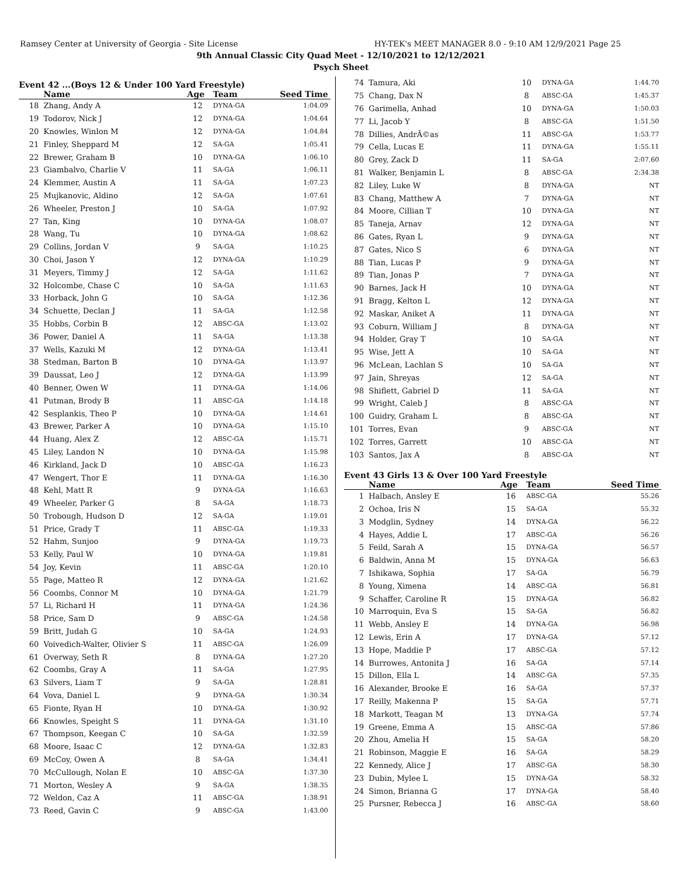Ramsey Center at University of Georgia - Site License HY-TEK's MEET MANAGER 8.0 - 9:10 AM 12/9/2021 Page 25
9th Annual Classic City Quad Meet - 12/10/2021 to 12/12/2021
Psych Sheet
Event 42 ...(Boys 12 & Under 100 Yard Freestyle)
| | Name | Age | Team | Seed Time |
| --- | --- | --- | --- | --- |
| 18 | Zhang, Andy A | 12 | DYNA-GA | 1:04.09 |
| 19 | Todorov, Nick J | 12 | DYNA-GA | 1:04.64 |
| 20 | Knowles, Winlon M | 12 | DYNA-GA | 1:04.84 |
| 21 | Finley, Sheppard M | 12 | SA-GA | 1:05.41 |
| 22 | Brewer, Graham B | 10 | DYNA-GA | 1:06.10 |
| 23 | Giambalvo, Charlie V | 11 | SA-GA | 1:06.11 |
| 24 | Klemmer, Austin A | 11 | SA-GA | 1:07.23 |
| 25 | Mujkanovic, Aldino | 12 | SA-GA | 1:07.61 |
| 26 | Wheeler, Preston J | 10 | SA-GA | 1:07.92 |
| 27 | Tan, King | 10 | DYNA-GA | 1:08.07 |
| 28 | Wang, Tu | 10 | DYNA-GA | 1:08.62 |
| 29 | Collins, Jordan V | 9 | SA-GA | 1:10.25 |
| 30 | Choi, Jason Y | 12 | DYNA-GA | 1:10.29 |
| 31 | Meyers, Timmy J | 12 | SA-GA | 1:11.62 |
| 32 | Holcombe, Chase C | 10 | SA-GA | 1:11.63 |
| 33 | Horback, John G | 10 | SA-GA | 1:12.36 |
| 34 | Schuette, Declan J | 11 | SA-GA | 1:12.58 |
| 35 | Hobbs, Corbin B | 12 | ABSC-GA | 1:13.02 |
| 36 | Power, Daniel A | 11 | SA-GA | 1:13.38 |
| 37 | Wells, Kazuki M | 12 | DYNA-GA | 1:13.41 |
| 38 | Stedman, Barton B | 10 | DYNA-GA | 1:13.97 |
| 39 | Daussat, Leo J | 12 | DYNA-GA | 1:13.99 |
| 40 | Benner, Owen W | 11 | DYNA-GA | 1:14.06 |
| 41 | Putman, Brody B | 11 | ABSC-GA | 1:14.18 |
| 42 | Sesplankis, Theo P | 10 | DYNA-GA | 1:14.61 |
| 43 | Brewer, Parker A | 10 | DYNA-GA | 1:15.10 |
| 44 | Huang, Alex Z | 12 | ABSC-GA | 1:15.71 |
| 45 | Liley, Landon N | 10 | DYNA-GA | 1:15.98 |
| 46 | Kirkland, Jack D | 10 | ABSC-GA | 1:16.23 |
| 47 | Wengert, Thor E | 11 | DYNA-GA | 1:16.30 |
| 48 | Kehl, Matt R | 9 | DYNA-GA | 1:16.63 |
| 49 | Wheeler, Parker G | 8 | SA-GA | 1:18.73 |
| 50 | Trobough, Hudson D | 12 | SA-GA | 1:19.01 |
| 51 | Price, Grady T | 11 | ABSC-GA | 1:19.33 |
| 52 | Hahm, Sunjoo | 9 | DYNA-GA | 1:19.73 |
| 53 | Kelly, Paul W | 10 | DYNA-GA | 1:19.81 |
| 54 | Joy, Kevin | 11 | ABSC-GA | 1:20.10 |
| 55 | Page, Matteo R | 12 | DYNA-GA | 1:21.62 |
| 56 | Coombs, Connor M | 10 | DYNA-GA | 1:21.79 |
| 57 | Li, Richard H | 11 | DYNA-GA | 1:24.36 |
| 58 | Price, Sam D | 9 | ABSC-GA | 1:24.58 |
| 59 | Britt, Judah G | 10 | SA-GA | 1:24.93 |
| 60 | Voivedich-Walter, Olivier S | 11 | ABSC-GA | 1:26.09 |
| 61 | Overway, Seth R | 8 | DYNA-GA | 1:27.20 |
| 62 | Coombs, Gray A | 11 | SA-GA | 1:27.95 |
| 63 | Silvers, Liam T | 9 | SA-GA | 1:28.81 |
| 64 | Vova, Daniel L | 9 | DYNA-GA | 1:30.34 |
| 65 | Fionte, Ryan H | 10 | DYNA-GA | 1:30.92 |
| 66 | Knowles, Speight S | 11 | DYNA-GA | 1:31.10 |
| 67 | Thompson, Keegan C | 10 | SA-GA | 1:32.59 |
| 68 | Moore, Isaac C | 12 | DYNA-GA | 1:32.83 |
| 69 | McCoy, Owen A | 8 | SA-GA | 1:34.41 |
| 70 | McCullough, Nolan E | 10 | ABSC-GA | 1:37.30 |
| 71 | Morton, Wesley A | 9 | SA-GA | 1:38.35 |
| 72 | Weldon, Caz A | 11 | ABSC-GA | 1:38.91 |
| 73 | Reed, Gavin C | 9 | ABSC-GA | 1:43.00 |
| 74 | Tamura, Aki | 10 | DYNA-GA | 1:44.70 |
| 75 | Chang, Dax N | 8 | ABSC-GA | 1:45.37 |
| 76 | Garimella, Anhad | 10 | DYNA-GA | 1:50.03 |
| 77 | Li, Jacob Y | 8 | ABSC-GA | 1:51.50 |
| 78 | Dillies, AndrÃ©as | 11 | ABSC-GA | 1:53.77 |
| 79 | Cella, Lucas E | 11 | DYNA-GA | 1:55.11 |
| 80 | Grey, Zack D | 11 | SA-GA | 2:07.60 |
| 81 | Walker, Benjamin L | 8 | ABSC-GA | 2:34.38 |
| 82 | Liley, Luke W | 8 | DYNA-GA | NT |
| 83 | Chang, Matthew A | 7 | DYNA-GA | NT |
| 84 | Moore, Cillian T | 10 | DYNA-GA | NT |
| 85 | Taneja, Arnav | 12 | DYNA-GA | NT |
| 86 | Gates, Ryan L | 9 | DYNA-GA | NT |
| 87 | Gates, Nico S | 6 | DYNA-GA | NT |
| 88 | Tian, Lucas P | 9 | DYNA-GA | NT |
| 89 | Tian, Jonas P | 7 | DYNA-GA | NT |
| 90 | Barnes, Jack H | 10 | DYNA-GA | NT |
| 91 | Bragg, Kelton L | 12 | DYNA-GA | NT |
| 92 | Maskar, Aniket A | 11 | DYNA-GA | NT |
| 93 | Coburn, William J | 8 | DYNA-GA | NT |
| 94 | Holder, Gray T | 10 | SA-GA | NT |
| 95 | Wise, Jett A | 10 | SA-GA | NT |
| 96 | McLean, Lachlan S | 10 | SA-GA | NT |
| 97 | Jain, Shreyas | 12 | SA-GA | NT |
| 98 | Shiflett, Gabriel D | 11 | SA-GA | NT |
| 99 | Wright, Caleb J | 8 | ABSC-GA | NT |
| 100 | Guidry, Graham L | 8 | ABSC-GA | NT |
| 101 | Torres, Evan | 9 | ABSC-GA | NT |
| 102 | Torres, Garrett | 10 | ABSC-GA | NT |
| 103 | Santos, Jax A | 8 | ABSC-GA | NT |
Event 43 Girls 13 & Over 100 Yard Freestyle
| | Name | Age | Team | Seed Time |
| --- | --- | --- | --- | --- |
| 1 | Halbach, Ansley E | 16 | ABSC-GA | 55.26 |
| 2 | Ochoa, Iris N | 15 | SA-GA | 55.32 |
| 3 | Modglin, Sydney | 14 | DYNA-GA | 56.22 |
| 4 | Hayes, Addie L | 17 | ABSC-GA | 56.26 |
| 5 | Feild, Sarah A | 15 | DYNA-GA | 56.57 |
| 6 | Baldwin, Anna M | 15 | DYNA-GA | 56.63 |
| 7 | Ishikawa, Sophia | 17 | SA-GA | 56.79 |
| 8 | Young, Ximena | 14 | ABSC-GA | 56.81 |
| 9 | Schaffer, Caroline R | 15 | DYNA-GA | 56.82 |
| 10 | Marroquin, Eva S | 15 | SA-GA | 56.82 |
| 11 | Webb, Ansley E | 14 | DYNA-GA | 56.98 |
| 12 | Lewis, Erin A | 17 | DYNA-GA | 57.12 |
| 13 | Hope, Maddie P | 17 | ABSC-GA | 57.12 |
| 14 | Burrowes, Antonita J | 16 | SA-GA | 57.14 |
| 15 | Dillon, Ella L | 14 | ABSC-GA | 57.35 |
| 16 | Alexander, Brooke E | 16 | SA-GA | 57.37 |
| 17 | Reilly, Makenna P | 15 | SA-GA | 57.71 |
| 18 | Markott, Teagan M | 13 | DYNA-GA | 57.74 |
| 19 | Greene, Emma A | 15 | ABSC-GA | 57.86 |
| 20 | Zhou, Amelia H | 15 | SA-GA | 58.20 |
| 21 | Robinson, Maggie E | 16 | SA-GA | 58.29 |
| 22 | Kennedy, Alice J | 17 | ABSC-GA | 58.30 |
| 23 | Dubin, Mylee L | 15 | DYNA-GA | 58.32 |
| 24 | Simon, Brianna G | 17 | DYNA-GA | 58.40 |
| 25 | Pursner, Rebecca J | 16 | ABSC-GA | 58.60 |